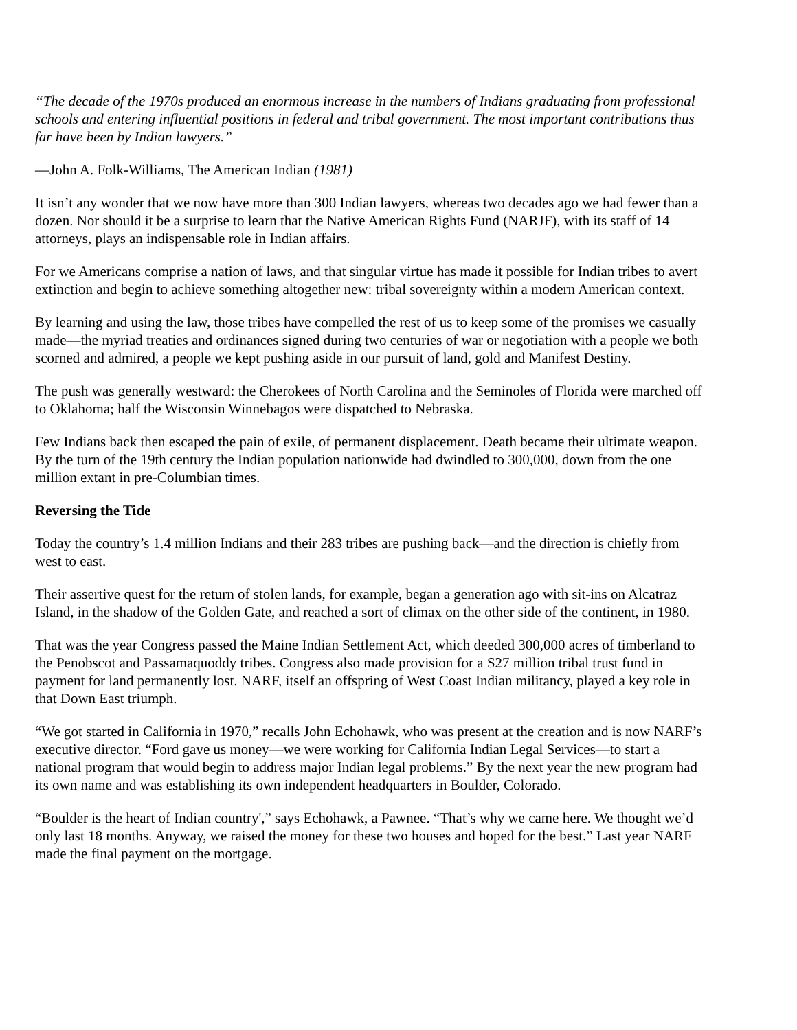“The decade of the 1970s produced an enormous increase in the numbers of Indians graduating from professional schools and entering influential positions in federal and tribal government. The most important contributions thus far have been by Indian lawyers.”
—John A. Folk-Williams, The American Indian (1981)
It isn’t any wonder that we now have more than 300 Indian lawyers, whereas two decades ago we had fewer than a dozen. Nor should it be a surprise to learn that the Native American Rights Fund (NARJF), with its staff of 14 attorneys, plays an indispensable role in Indian affairs.
For we Americans comprise a nation of laws, and that singular virtue has made it possible for Indian tribes to avert extinction and begin to achieve something altogether new: tribal sovereignty within a modern American context.
By learning and using the law, those tribes have compelled the rest of us to keep some of the promises we casually made—the myriad treaties and ordinances signed during two centuries of war or negotiation with a people we both scorned and admired, a people we kept pushing aside in our pursuit of land, gold and Manifest Destiny.
The push was generally westward: the Cherokees of North Carolina and the Seminoles of Florida were marched off to Oklahoma; half the Wisconsin Winnebagos were dispatched to Nebraska.
Few Indians back then escaped the pain of exile, of permanent displacement. Death became their ultimate weapon. By the turn of the 19th century the Indian population nationwide had dwindled to 300,000, down from the one million extant in pre-Columbian times.
Reversing the Tide
Today the country’s 1.4 million Indians and their 283 tribes are pushing back—and the direction is chiefly from west to east.
Their assertive quest for the return of stolen lands, for example, began a generation ago with sit-ins on Alcatraz Island, in the shadow of the Golden Gate, and reached a sort of climax on the other side of the continent, in 1980.
That was the year Congress passed the Maine Indian Settlement Act, which deeded 300,000 acres of timberland to the Penobscot and Passamaquoddy tribes. Congress also made provision for a S27 million tribal trust fund in payment for land permanently lost. NARF, itself an offspring of West Coast Indian militancy, played a key role in that Down East triumph.
“We got started in California in 1970,” recalls John Echohawk, who was present at the creation and is now NARF’s executive director. “Ford gave us money—we were working for California Indian Legal Services—to start a national program that would begin to address major Indian legal problems.” By the next year the new program had its own name and was establishing its own independent headquarters in Boulder, Colorado.
“Boulder is the heart of Indian country',” says Echohawk, a Pawnee. “That’s why we came here. We thought we’d only last 18 months. Anyway, we raised the money for these two houses and hoped for the best.” Last year NARF made the final payment on the mortgage.